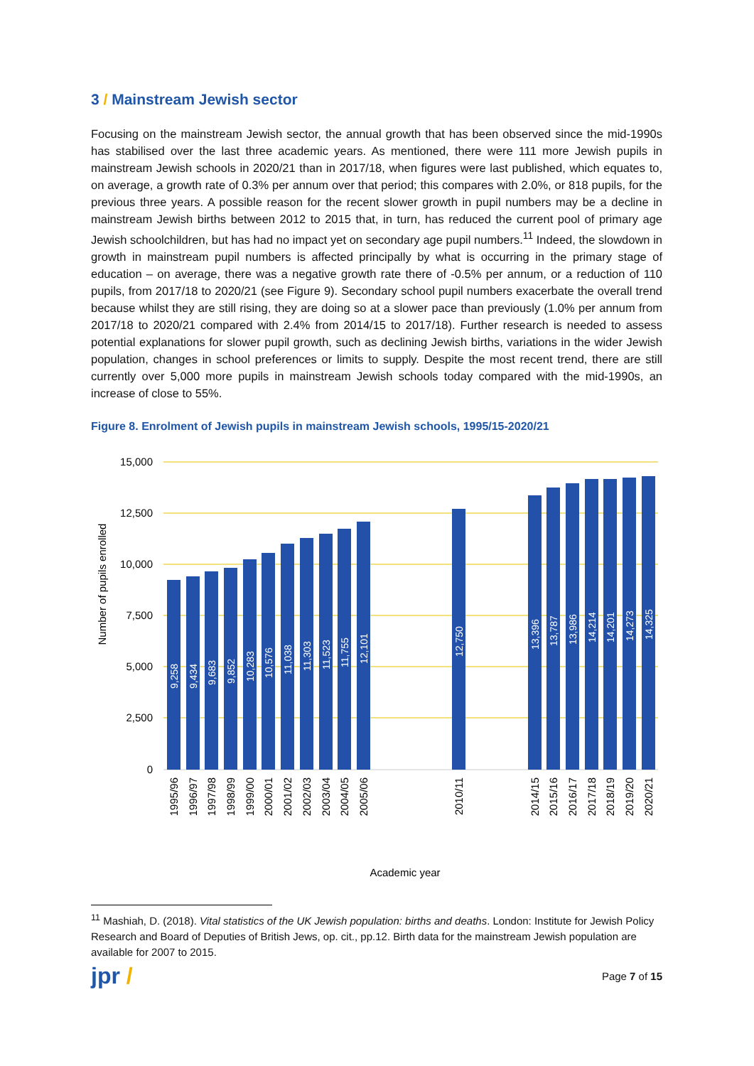3 / Mainstream Jewish sector
Focusing on the mainstream Jewish sector, the annual growth that has been observed since the mid-1990s has stabilised over the last three academic years. As mentioned, there were 111 more Jewish pupils in mainstream Jewish schools in 2020/21 than in 2017/18, when figures were last published, which equates to, on average, a growth rate of 0.3% per annum over that period; this compares with 2.0%, or 818 pupils, for the previous three years. A possible reason for the recent slower growth in pupil numbers may be a decline in mainstream Jewish births between 2012 to 2015 that, in turn, has reduced the current pool of primary age Jewish schoolchildren, but has had no impact yet on secondary age pupil numbers.<sup>11</sup> Indeed, the slowdown in growth in mainstream pupil numbers is affected principally by what is occurring in the primary stage of education – on average, there was a negative growth rate there of -0.5% per annum, or a reduction of 110 pupils, from 2017/18 to 2020/21 (see Figure 9). Secondary school pupil numbers exacerbate the overall trend because whilst they are still rising, they are doing so at a slower pace than previously (1.0% per annum from 2017/18 to 2020/21 compared with 2.4% from 2014/15 to 2017/18). Further research is needed to assess potential explanations for slower pupil growth, such as declining Jewish births, variations in the wider Jewish population, changes in school preferences or limits to supply. Despite the most recent trend, there are still currently over 5,000 more pupils in mainstream Jewish schools today compared with the mid-1990s, an increase of close to 55%.
Figure 8. Enrolment of Jewish pupils in mainstream Jewish schools, 1995/15-2020/21
15,000
12,500
10,000
7,500
5,000
2,500
0
Number of pupils enrolled
9,258
9,434
9,683
9,852
10,283
10,576
11,038
11,303
11,523
11,755
12,101
12,750
13,396
13,787
13,986
14,214
14,201
14,273
14,325
1995/96
1996/97
1997/98
1998/99
1999/00
2000/01
2001/02
2002/03
2003/04
2004/05
2005/06
2010/11
2014/15
2015/16
2016/17
2017/18
2018/19
2019/20
2020/21
Academic year
<sup>11</sup> Mashiah, D. (2018). Vital statistics of the UK Jewish population: births and deaths. London: Institute for Jewish Policy Research and Board of Deputies of British Jews, op. cit., pp.12. Birth data for the mainstream Jewish population are available for 2007 to 2015.
jpr / Page 7 of 15